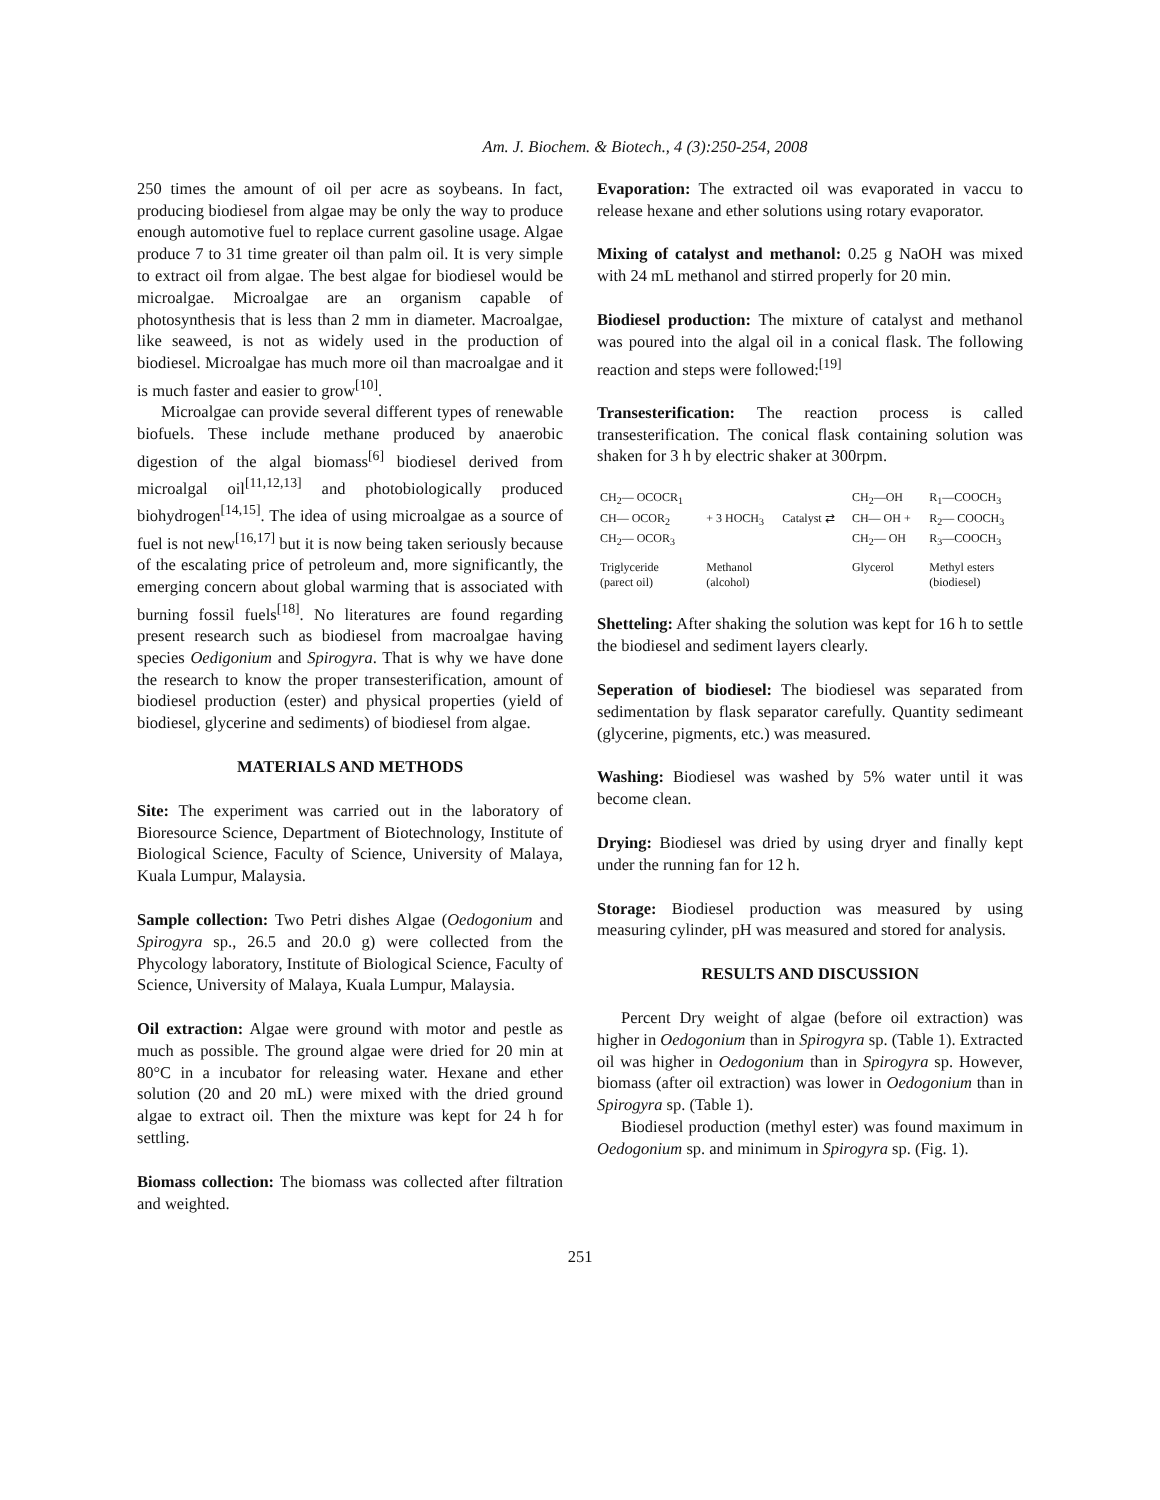Am. J. Biochem. & Biotech., 4 (3):250-254, 2008
250 times the amount of oil per acre as soybeans. In fact, producing biodiesel from algae may be only the way to produce enough automotive fuel to replace current gasoline usage. Algae produce 7 to 31 time greater oil than palm oil. It is very simple to extract oil from algae. The best algae for biodiesel would be microalgae. Microalgae are an organism capable of photosynthesis that is less than 2 mm in diameter. Macroalgae, like seaweed, is not as widely used in the production of biodiesel. Microalgae has much more oil than macroalgae and it is much faster and easier to grow<sup>[10]</sup>.
Microalgae can provide several different types of renewable biofuels. These include methane produced by anaerobic digestion of the algal biomass<sup>[6]</sup> biodiesel derived from microalgal oil<sup>[11,12,13]</sup> and photobiologically produced biohydrogen<sup>[14,15]</sup>. The idea of using microalgae as a source of fuel is not new<sup>[16,17]</sup> but it is now being taken seriously because of the escalating price of petroleum and, more significantly, the emerging concern about global warming that is associated with burning fossil fuels<sup>[18]</sup>. No literatures are found regarding present research such as biodiesel from macroalgae having species Oedigonium and Spirogyra. That is why we have done the research to know the proper transesterification, amount of biodiesel production (ester) and physical properties (yield of biodiesel, glycerine and sediments) of biodiesel from algae.
MATERIALS AND METHODS
Site: The experiment was carried out in the laboratory of Bioresource Science, Department of Biotechnology, Institute of Biological Science, Faculty of Science, University of Malaya, Kuala Lumpur, Malaysia.
Sample collection: Two Petri dishes Algae (Oedogonium and Spirogyra sp., 26.5 and 20.0 g) were collected from the Phycology laboratory, Institute of Biological Science, Faculty of Science, University of Malaya, Kuala Lumpur, Malaysia.
Oil extraction: Algae were ground with motor and pestle as much as possible. The ground algae were dried for 20 min at 80°C in a incubator for releasing water. Hexane and ether solution (20 and 20 mL) were mixed with the dried ground algae to extract oil. Then the mixture was kept for 24 h for settling.
Biomass collection: The biomass was collected after filtration and weighted.
Evaporation: The extracted oil was evaporated in vaccu to release hexane and ether solutions using rotary evaporator.
Mixing of catalyst and methanol: 0.25 g NaOH was mixed with 24 mL methanol and stirred properly for 20 min.
Biodiesel production: The mixture of catalyst and methanol was poured into the algal oil in a conical flask. The following reaction and steps were followed:<sup>[19]</sup>
Transesterification: The reaction process is called transesterification. The conical flask containing solution was shaken for 3 h by electric shaker at 300rpm.
| CH<sub>2</sub>— OCOCR<sub>1</sub> | | | CH<sub>2</sub>—OH | R<sub>1</sub>—COOCH<sub>3</sub> |
| CH— OCOR<sub>2</sub> | + 3 HOCH<sub>3</sub> | Catalyst ⇄ | CH— OH + | R<sub>2</sub>— COOCH<sub>3</sub> |
| CH<sub>2</sub>— OCOR<sub>3</sub> | | | CH<sub>2</sub>— OH | R<sub>3</sub>—COOCH<sub>3</sub> |
| Triglyceride (parect oil) | Methanol (alcohol) | | Glycerol | Methyl esters (biodiesel) |
Shetteling: After shaking the solution was kept for 16 h to settle the biodiesel and sediment layers clearly.
Seperation of biodiesel: The biodiesel was separated from sedimentation by flask separator carefully. Quantity sedimeant (glycerine, pigments, etc.) was measured.
Washing: Biodiesel was washed by 5% water until it was become clean.
Drying: Biodiesel was dried by using dryer and finally kept under the running fan for 12 h.
Storage: Biodiesel production was measured by using measuring cylinder, pH was measured and stored for analysis.
RESULTS AND DISCUSSION
Percent Dry weight of algae (before oil extraction) was higher in Oedogonium than in Spirogyra sp. (Table 1). Extracted oil was higher in Oedogonium than in Spirogyra sp. However, biomass (after oil extraction) was lower in Oedogonium than in Spirogyra sp. (Table 1).
Biodiesel production (methyl ester) was found maximum in Oedogonium sp. and minimum in Spirogyra sp. (Fig. 1).
251